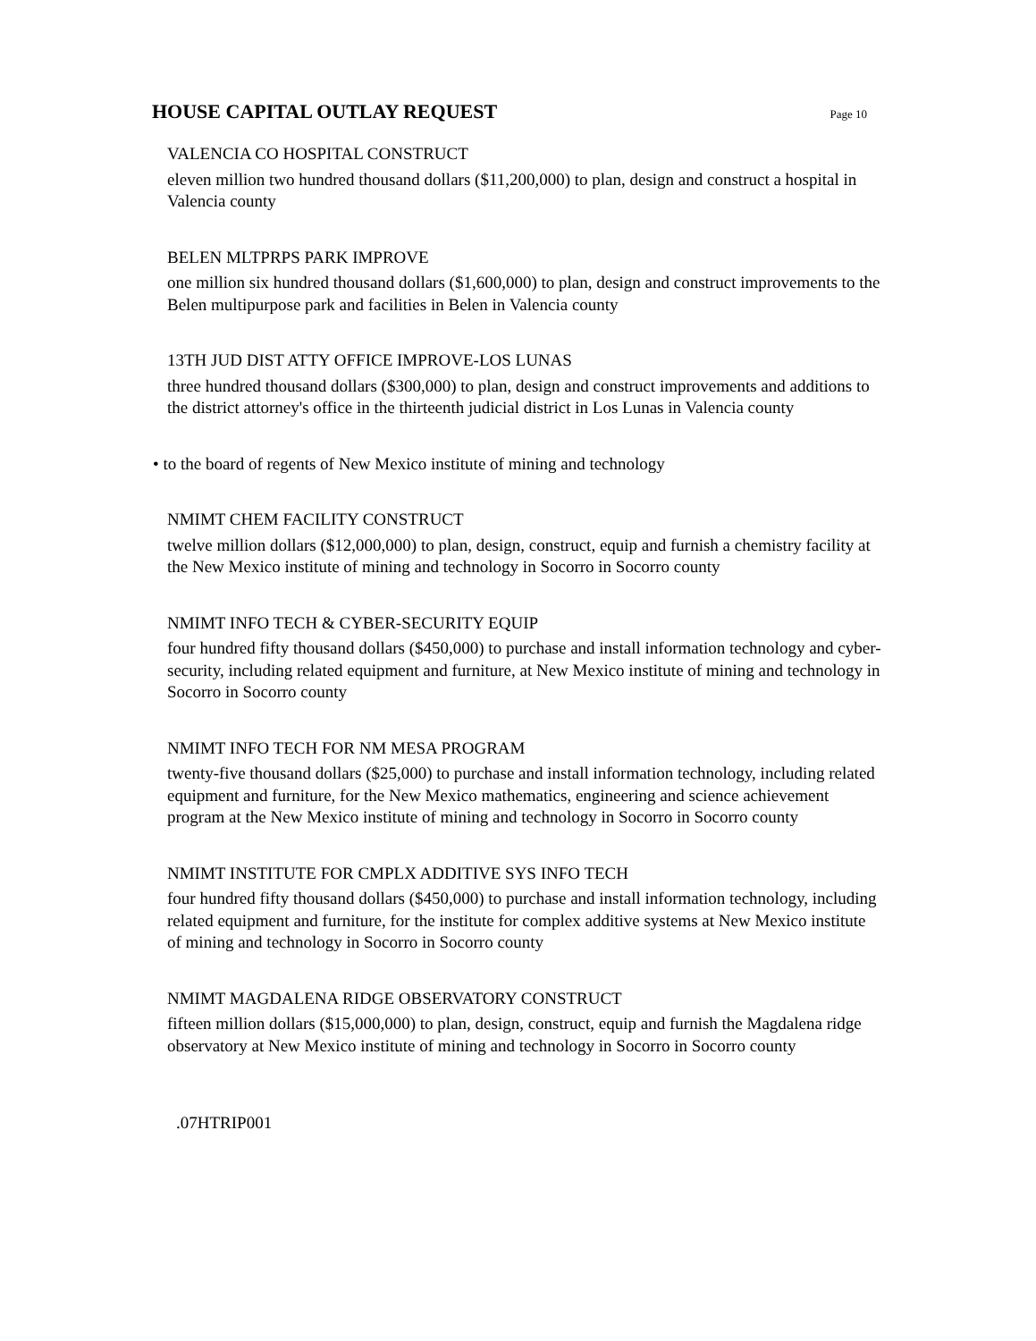HOUSE CAPITAL OUTLAY REQUEST
Page 10
VALENCIA CO HOSPITAL CONSTRUCT
eleven million two hundred thousand dollars ($11,200,000) to plan, design and construct a hospital in Valencia county
BELEN MLTPRPS PARK IMPROVE
one million six hundred thousand dollars ($1,600,000) to plan, design and construct improvements to the Belen multipurpose park and facilities in Belen in Valencia county
13TH JUD DIST ATTY OFFICE IMPROVE-LOS LUNAS
three hundred thousand dollars ($300,000) to plan, design and construct improvements and additions to the district attorney's office in the thirteenth judicial district in Los Lunas in Valencia county
• to the board of regents of New Mexico institute of mining and technology
NMIMT CHEM FACILITY CONSTRUCT
twelve million dollars ($12,000,000) to plan, design, construct, equip and furnish a chemistry facility at the New Mexico institute of mining and technology in Socorro in Socorro county
NMIMT INFO TECH & CYBER-SECURITY EQUIP
four hundred fifty thousand dollars ($450,000) to purchase and install information technology and cyber-security, including related equipment and furniture, at New Mexico institute of mining and technology in Socorro in Socorro county
NMIMT INFO TECH FOR NM MESA PROGRAM
twenty-five thousand dollars ($25,000) to purchase and install information technology, including related equipment and furniture, for the New Mexico mathematics, engineering and science achievement program at the New Mexico institute of mining and technology in Socorro in Socorro county
NMIMT INSTITUTE FOR CMPLX ADDITIVE SYS INFO TECH
four hundred fifty thousand dollars ($450,000) to purchase and install information technology, including related equipment and furniture, for the institute for complex additive systems at New Mexico institute of mining and technology in Socorro in Socorro county
NMIMT MAGDALENA RIDGE OBSERVATORY CONSTRUCT
fifteen million dollars ($15,000,000) to plan, design, construct, equip and furnish the Magdalena ridge observatory at New Mexico institute of mining and technology in Socorro in Socorro county
.07HTRIP001